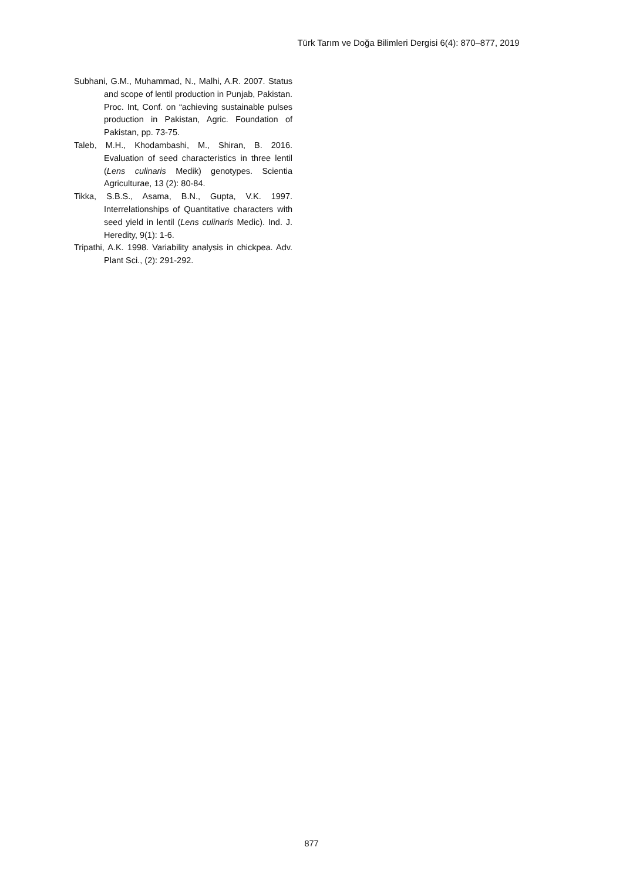Türk Tarım ve Doğa Bilimleri Dergisi 6(4): 870–877, 2019
Subhani, G.M., Muhammad, N., Malhi, A.R. 2007. Status and scope of lentil production in Punjab, Pakistan. Proc. Int, Conf. on “achieving sustainable pulses production in Pakistan, Agric. Foundation of Pakistan, pp. 73-75.
Taleb, M.H., Khodambashi, M., Shiran, B. 2016. Evaluation of seed characteristics in three lentil (Lens culinaris Medik) genotypes. Scientia Agriculturae, 13 (2): 80-84.
Tikka, S.B.S., Asama, B.N., Gupta, V.K. 1997. Interrelationships of Quantitative characters with seed yield in lentil (Lens culinaris Medic). Ind. J. Heredity, 9(1): 1-6.
Tripathi, A.K. 1998. Variability analysis in chickpea. Adv. Plant Sci., (2): 291-292.
877